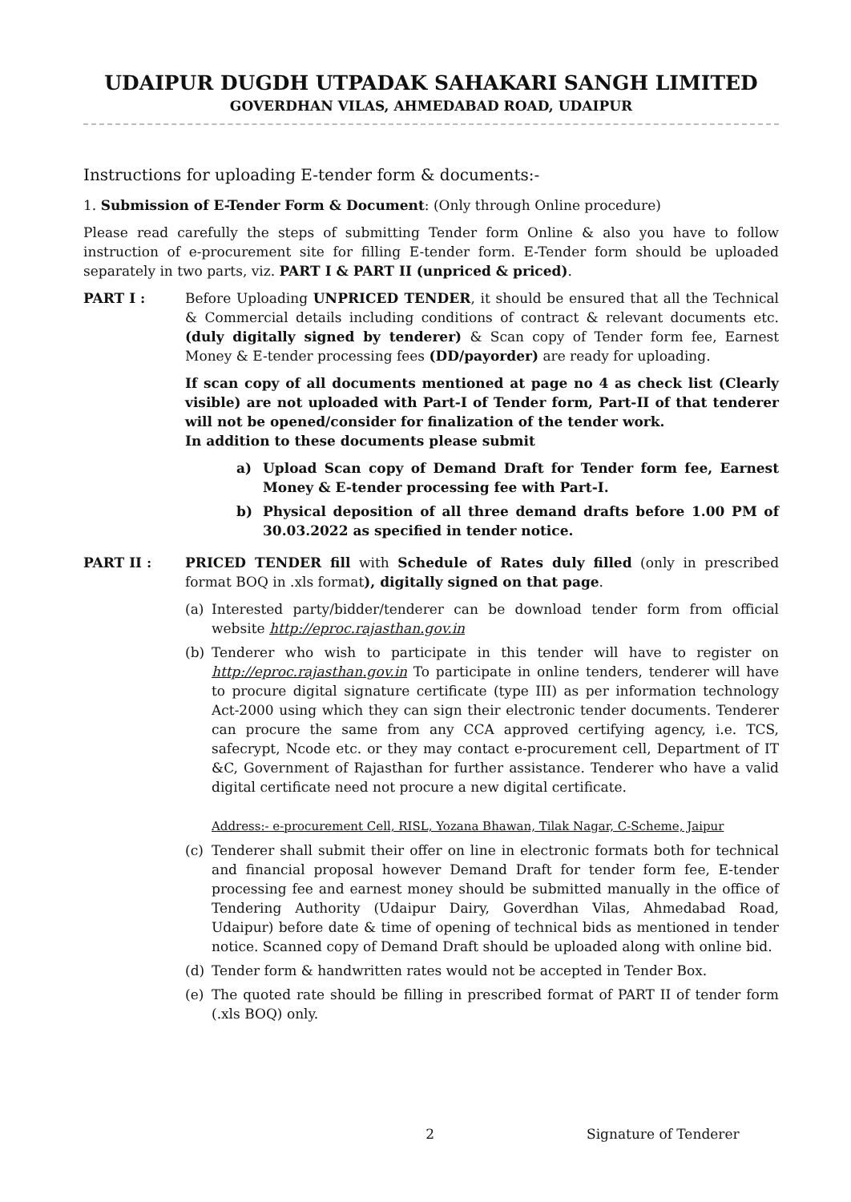UDAIPUR DUGDH UTPADAK SAHAKARI SANGH LIMITED
GOVERDHAN VILAS, AHMEDABAD ROAD, UDAIPUR
Instructions for uploading E-tender form & documents:-
1. Submission of E-Tender Form & Document: (Only through Online procedure)
Please read carefully the steps of submitting Tender form Online & also you have to follow instruction of e-procurement site for filling E-tender form. E-Tender form should be uploaded separately in two parts, viz. PART I & PART II (unpriced & priced).
PART I : Before Uploading UNPRICED TENDER, it should be ensured that all the Technical & Commercial details including conditions of contract & relevant documents etc. (duly digitally signed by tenderer) & Scan copy of Tender form fee, Earnest Money & E-tender processing fees (DD/payorder) are ready for uploading.
If scan copy of all documents mentioned at page no 4 as check list (Clearly visible) are not uploaded with Part-I of Tender form, Part-II of that tenderer will not be opened/consider for finalization of the tender work.
In addition to these documents please submit
a) Upload Scan copy of Demand Draft for Tender form fee, Earnest Money & E-tender processing fee with Part-I.
b) Physical deposition of all three demand drafts before 1.00 PM of 30.03.2022 as specified in tender notice.
PART II : PRICED TENDER fill with Schedule of Rates duly filled (only in prescribed format BOQ in .xls format), digitally signed on that page.
(a) Interested party/bidder/tenderer can be download tender form from official website http://eproc.rajasthan.gov.in
(b) Tenderer who wish to participate in this tender will have to register on http://eproc.rajasthan.gov.in To participate in online tenders, tenderer will have to procure digital signature certificate (type III) as per information technology Act-2000 using which they can sign their electronic tender documents. Tenderer can procure the same from any CCA approved certifying agency, i.e. TCS, safecrypt, Ncode etc. or they may contact e-procurement cell, Department of IT &C, Government of Rajasthan for further assistance. Tenderer who have a valid digital certificate need not procure a new digital certificate.
Address:- e-procurement Cell, RISL, Yozana Bhawan, Tilak Nagar, C-Scheme, Jaipur
(c) Tenderer shall submit their offer on line in electronic formats both for technical and financial proposal however Demand Draft for tender form fee, E-tender processing fee and earnest money should be submitted manually in the office of Tendering Authority (Udaipur Dairy, Goverdhan Vilas, Ahmedabad Road, Udaipur) before date & time of opening of technical bids as mentioned in tender notice. Scanned copy of Demand Draft should be uploaded along with online bid.
(d) Tender form & handwritten rates would not be accepted in Tender Box.
(e) The quoted rate should be filling in prescribed format of PART II of tender form (.xls BOQ) only.
2 Signature of Tenderer